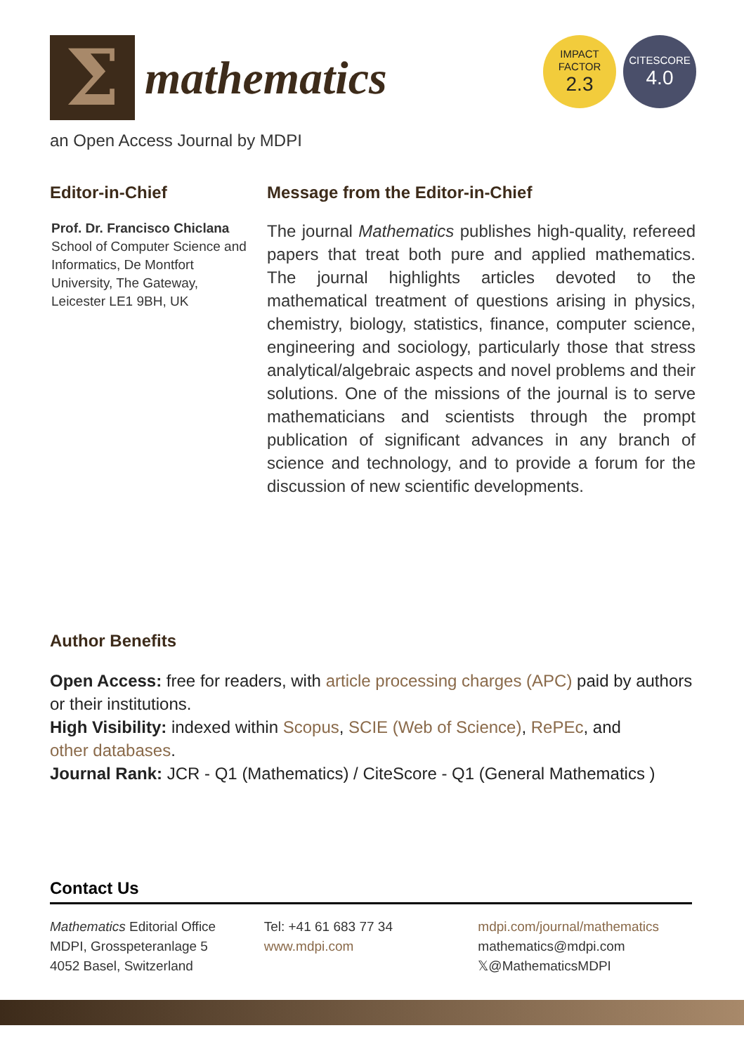Σ
mathematics
IMPACT
FACTOR
2.3
CITESCORE
4.0
an Open Access Journal by MDPI
Editor-in-Chief
Prof. Dr. Francisco Chiclana
School of Computer Science and Informatics, De Montfort University, The Gateway, Leicester LE1 9BH, UK
Message from the Editor-in-Chief
The journal Mathematics publishes high-quality, refereed papers that treat both pure and applied mathematics. The journal highlights articles devoted to the mathematical treatment of questions arising in physics, chemistry, biology, statistics, finance, computer science, engineering and sociology, particularly those that stress analytical/algebraic aspects and novel problems and their solutions. One of the missions of the journal is to serve mathematicians and scientists through the prompt publication of significant advances in any branch of science and technology, and to provide a forum for the discussion of new scientific developments.
Author Benefits
Open Access: free for readers, with article processing charges (APC) paid by authors or their institutions.
High Visibility: indexed within Scopus, SCIE (Web of Science), RePEc, and
other databases.
Journal Rank: JCR - Q1 (Mathematics) / CiteScore - Q1 (General Mathematics )
Contact Us
Mathematics Editorial Office
MDPI, Grosspeteranlage 5
4052 Basel, Switzerland
Tel: +41 61 683 77 34
www.mdpi.com
mdpi.com/journal/mathematics
mathematics@mdpi.com
𝕏@MathematicsMDPI